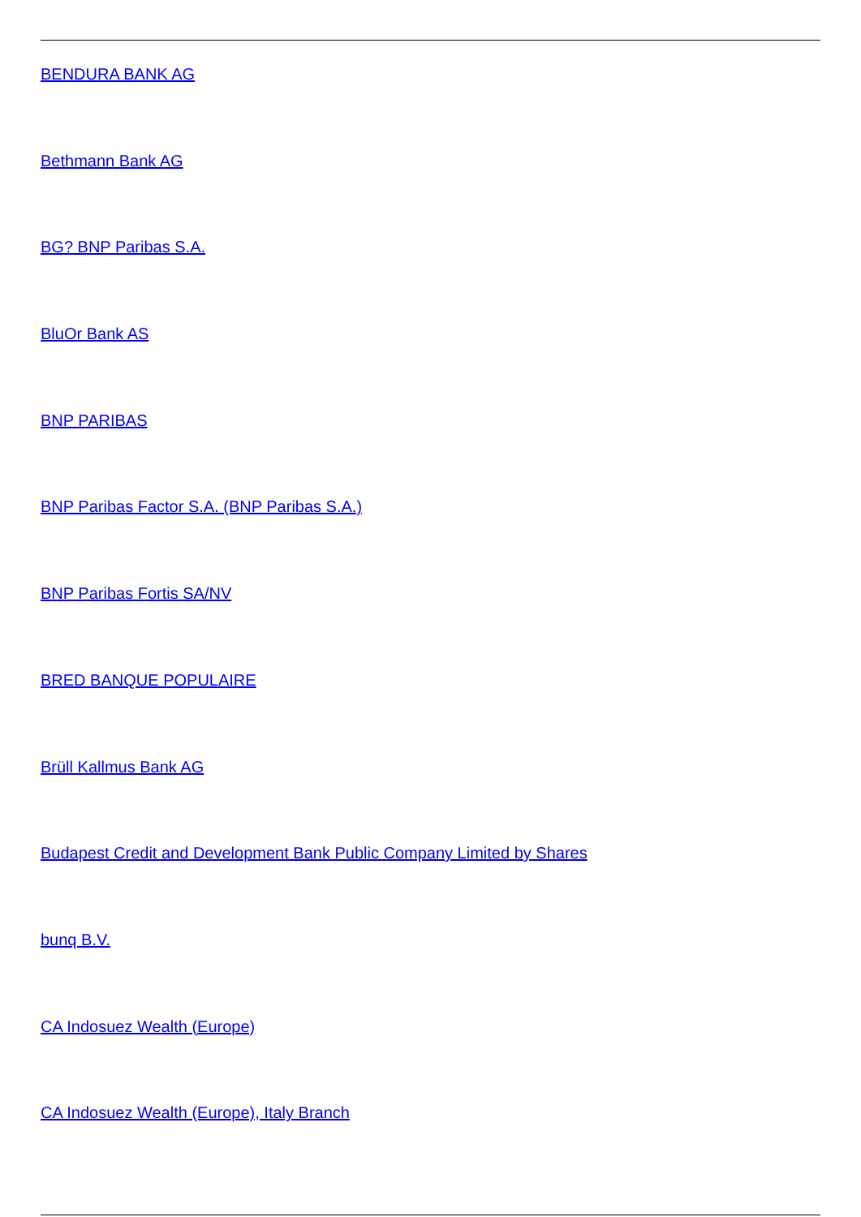BENDURA BANK AG
Bethmann Bank AG
BG? BNP Paribas S.A.
BluOr Bank AS
BNP PARIBAS
BNP Paribas Factor S.A. (BNP Paribas S.A.)
BNP Paribas Fortis SA/NV
BRED BANQUE POPULAIRE
Brüll Kallmus Bank AG
Budapest Credit and Development Bank Public Company Limited by Shares
bunq B.V.
CA Indosuez Wealth (Europe)
CA Indosuez Wealth (Europe), Italy Branch